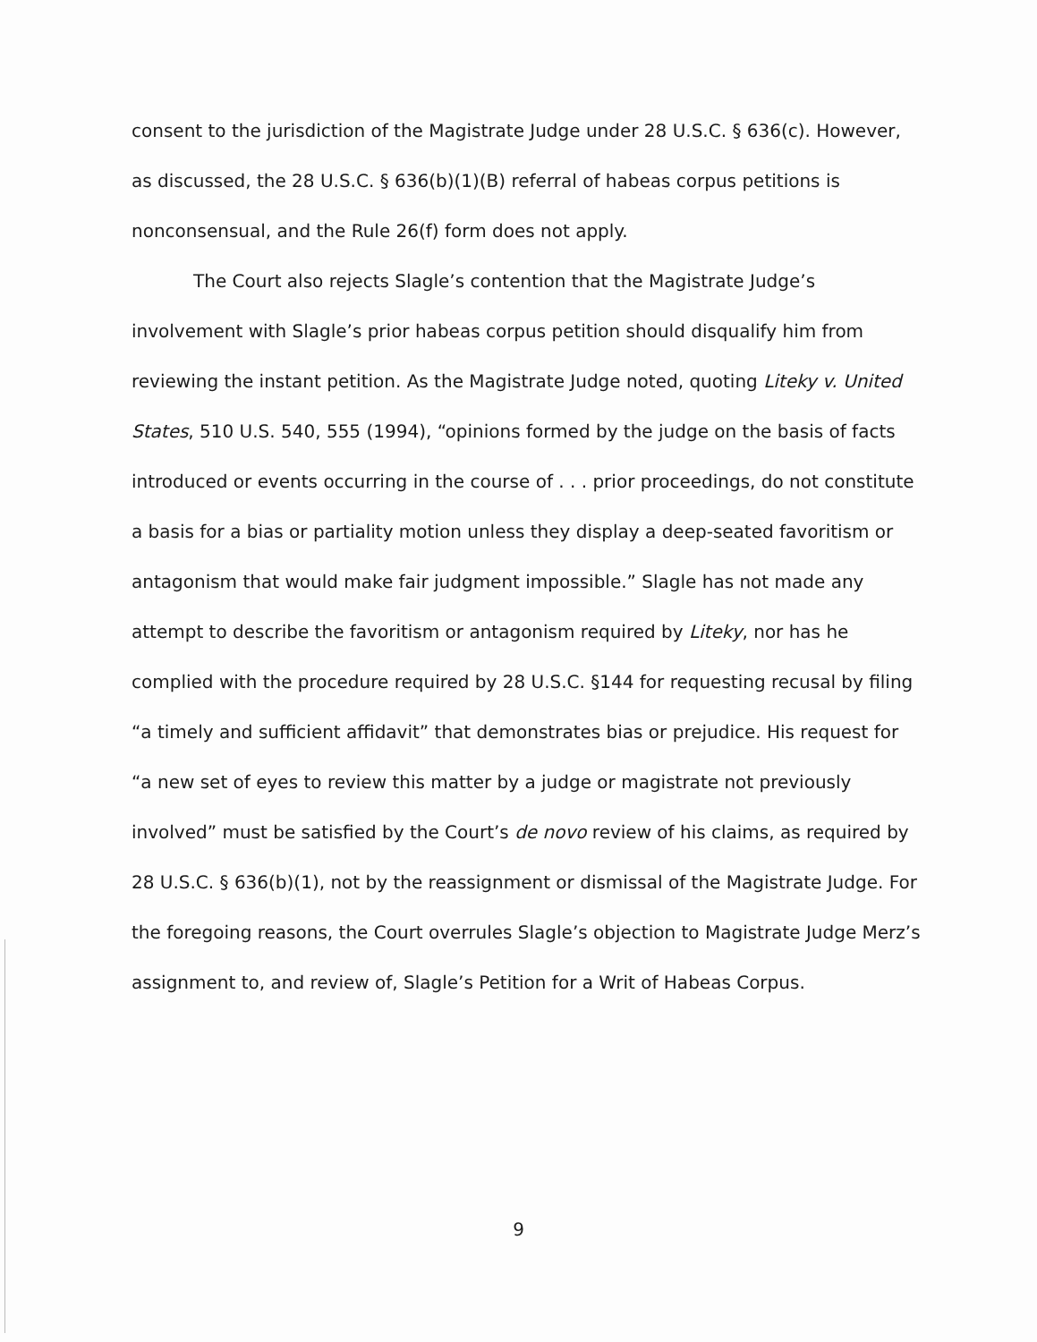consent to the jurisdiction of the Magistrate Judge under 28 U.S.C. § 636(c). However, as discussed, the 28 U.S.C. § 636(b)(1)(B) referral of habeas corpus petitions is nonconsensual, and the Rule 26(f) form does not apply.
The Court also rejects Slagle’s contention that the Magistrate Judge’s involvement with Slagle’s prior habeas corpus petition should disqualify him from reviewing the instant petition. As the Magistrate Judge noted, quoting Liteky v. United States, 510 U.S. 540, 555 (1994), “opinions formed by the judge on the basis of facts introduced or events occurring in the course of . . . prior proceedings, do not constitute a basis for a bias or partiality motion unless they display a deep-seated favoritism or antagonism that would make fair judgment impossible.” Slagle has not made any attempt to describe the favoritism or antagonism required by Liteky, nor has he complied with the procedure required by 28 U.S.C. §144 for requesting recusal by filing “a timely and sufficient affidavit” that demonstrates bias or prejudice. His request for “a new set of eyes to review this matter by a judge or magistrate not previously involved” must be satisfied by the Court’s de novo review of his claims, as required by 28 U.S.C. § 636(b)(1), not by the reassignment or dismissal of the Magistrate Judge. For the foregoing reasons, the Court overrules Slagle’s objection to Magistrate Judge Merz’s assignment to, and review of, Slagle’s Petition for a Writ of Habeas Corpus.
9